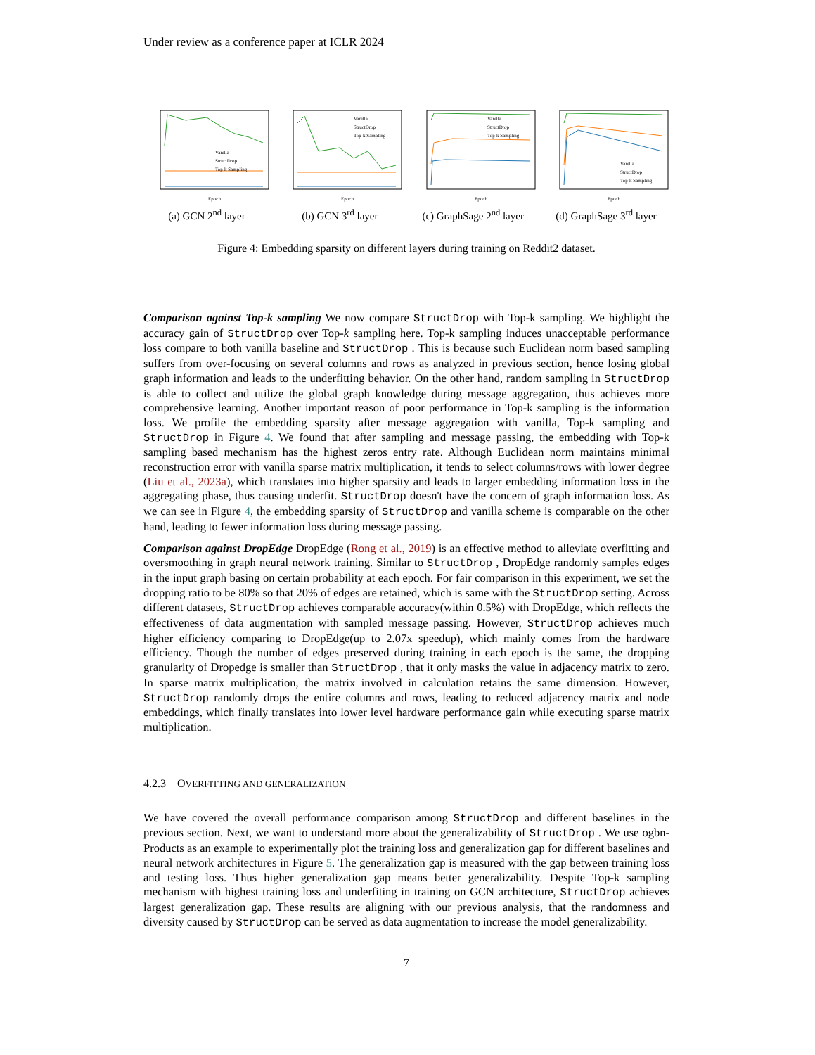Under review as a conference paper at ICLR 2024
Vanilla
StructDrop
Top-k Sampling
Epoch
(a) GCN 2<sup>nd</sup> layer
Vanilla
StructDrop
Top-k Sampling
Epoch
(b) GCN 3<sup>rd</sup> layer
Vanilla
StructDrop
Top-k Sampling
Epoch
(c) GraphSage 2<sup>nd</sup> layer
Vanilla
StructDrop
Top-k Sampling
Epoch
(d) GraphSage 3<sup>rd</sup> layer
Figure 4: Embedding sparsity on different layers during training on Reddit2 dataset.
Comparison against Top-k sampling We now compare StructDrop with Top-k sampling. We highlight the accuracy gain of StructDrop over Top-k sampling here. Top-k sampling induces unacceptable performance loss compare to both vanilla baseline and StructDrop . This is because such Euclidean norm based sampling suffers from over-focusing on several columns and rows as analyzed in previous section, hence losing global graph information and leads to the underfitting behavior. On the other hand, random sampling in StructDrop is able to collect and utilize the global graph knowledge during message aggregation, thus achieves more comprehensive learning. Another important reason of poor performance in Top-k sampling is the information loss. We profile the embedding sparsity after message aggregation with vanilla, Top-k sampling and StructDrop in Figure 4. We found that after sampling and message passing, the embedding with Top-k sampling based mechanism has the highest zeros entry rate. Although Euclidean norm maintains minimal reconstruction error with vanilla sparse matrix multiplication, it tends to select columns/rows with lower degree (Liu et al., 2023a), which translates into higher sparsity and leads to larger embedding information loss in the aggregating phase, thus causing underfit. StructDrop doesn't have the concern of graph information loss. As we can see in Figure 4, the embedding sparsity of StructDrop and vanilla scheme is comparable on the other hand, leading to fewer information loss during message passing.
Comparison against DropEdge DropEdge (Rong et al., 2019) is an effective method to alleviate overfitting and oversmoothing in graph neural network training. Similar to StructDrop , DropEdge randomly samples edges in the input graph basing on certain probability at each epoch. For fair comparison in this experiment, we set the dropping ratio to be 80% so that 20% of edges are retained, which is same with the StructDrop setting. Across different datasets, StructDrop achieves comparable accuracy(within 0.5%) with DropEdge, which reflects the effectiveness of data augmentation with sampled message passing. However, StructDrop achieves much higher efficiency comparing to DropEdge(up to 2.07x speedup), which mainly comes from the hardware efficiency. Though the number of edges preserved during training in each epoch is the same, the dropping granularity of Dropedge is smaller than StructDrop , that it only masks the value in adjacency matrix to zero. In sparse matrix multiplication, the matrix involved in calculation retains the same dimension. However, StructDrop randomly drops the entire columns and rows, leading to reduced adjacency matrix and node embeddings, which finally translates into lower level hardware performance gain while executing sparse matrix multiplication.
4.2.3 OVERFITTING AND GENERALIZATION
We have covered the overall performance comparison among StructDrop and different baselines in the previous section. Next, we want to understand more about the generalizability of StructDrop . We use ogbn-Products as an example to experimentally plot the training loss and generalization gap for different baselines and neural network architectures in Figure 5. The generalization gap is measured with the gap between training loss and testing loss. Thus higher generalization gap means better generalizability. Despite Top-k sampling mechanism with highest training loss and underfiting in training on GCN architecture, StructDrop achieves largest generalization gap. These results are aligning with our previous analysis, that the randomness and diversity caused by StructDrop can be served as data augmentation to increase the model generalizability.
7